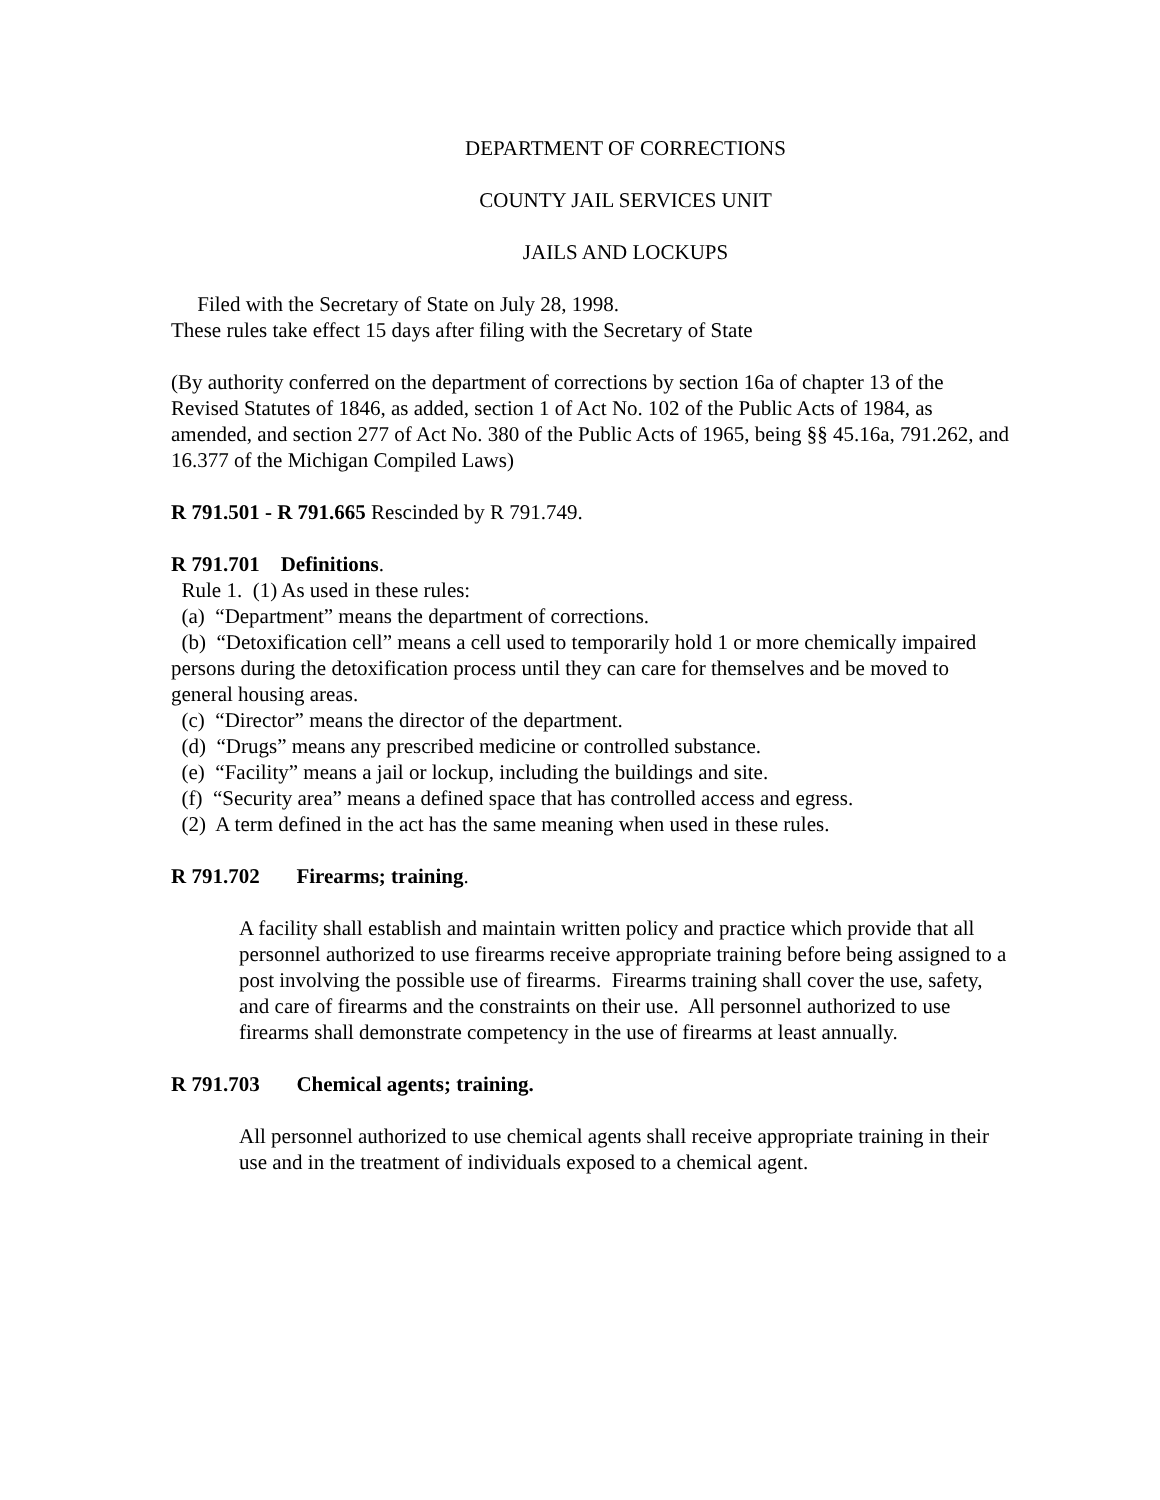DEPARTMENT OF CORRECTIONS
COUNTY JAIL SERVICES UNIT
JAILS AND LOCKUPS
Filed with the Secretary of State on July 28, 1998.
These rules take effect 15 days after filing with the Secretary of State
(By authority conferred on the department of corrections by section 16a of chapter 13 of the Revised Statutes of 1846, as added, section 1 of Act No. 102 of the Public Acts of 1984, as amended, and section 277 of Act No. 380 of the Public Acts of 1965, being §§ 45.16a, 791.262, and 16.377 of the Michigan Compiled Laws)
R 791.501 - R 791.665 Rescinded by R 791.749.
R 791.701 Definitions.
Rule 1. (1) As used in these rules:
(a) “Department” means the department of corrections.
(b) “Detoxification cell” means a cell used to temporarily hold 1 or more chemically impaired persons during the detoxification process until they can care for themselves and be moved to general housing areas.
(c) “Director” means the director of the department.
(d) “Drugs” means any prescribed medicine or controlled substance.
(e) “Facility” means a jail or lockup, including the buildings and site.
(f) “Security area” means a defined space that has controlled access and egress.
(2) A term defined in the act has the same meaning when used in these rules.
R 791.702 Firearms; training.
A facility shall establish and maintain written policy and practice which provide that all personnel authorized to use firearms receive appropriate training before being assigned to a post involving the possible use of firearms. Firearms training shall cover the use, safety, and care of firearms and the constraints on their use. All personnel authorized to use firearms shall demonstrate competency in the use of firearms at least annually.
R 791.703 Chemical agents; training.
All personnel authorized to use chemical agents shall receive appropriate training in their use and in the treatment of individuals exposed to a chemical agent.